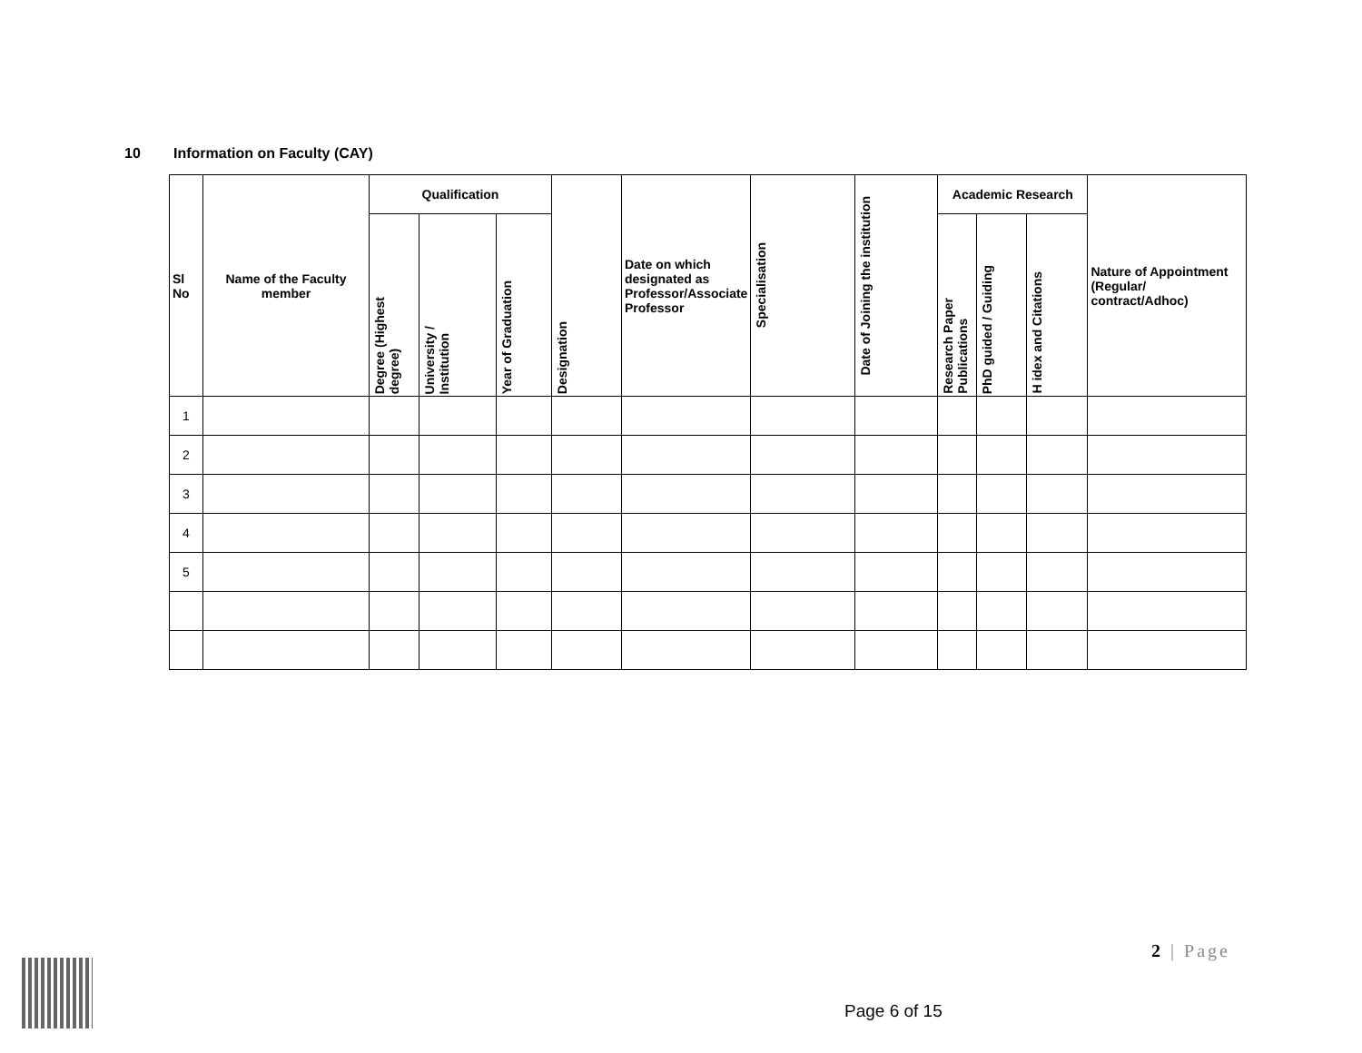10 Information on Faculty (CAY)
| Sl No | Name of the Faculty member | Qualification | | | Designation | Date on which designated as Professor/Associate Professor | Specialisation | Date of Joining the institution | Academic Research | | | Nature of Appointment (Regular/ contract/Adhoc) |
| --- | --- | --- | --- | --- | --- | --- | --- | --- | --- | --- | --- | --- |
| | | Degree (Highest degree) | University / Institution | Year of Graduation | | | | | Research Paper Publications | PhD guided / Guiding | H idex and Citations | |
| 1 | | | | | | | | | | | | |
| 2 | | | | | | | | | | | | |
| 3 | | | | | | | | | | | | |
| 4 | | | | | | | | | | | | |
| 5 | | | | | | | | | | | | |
2 | Page
Page 6 of 15